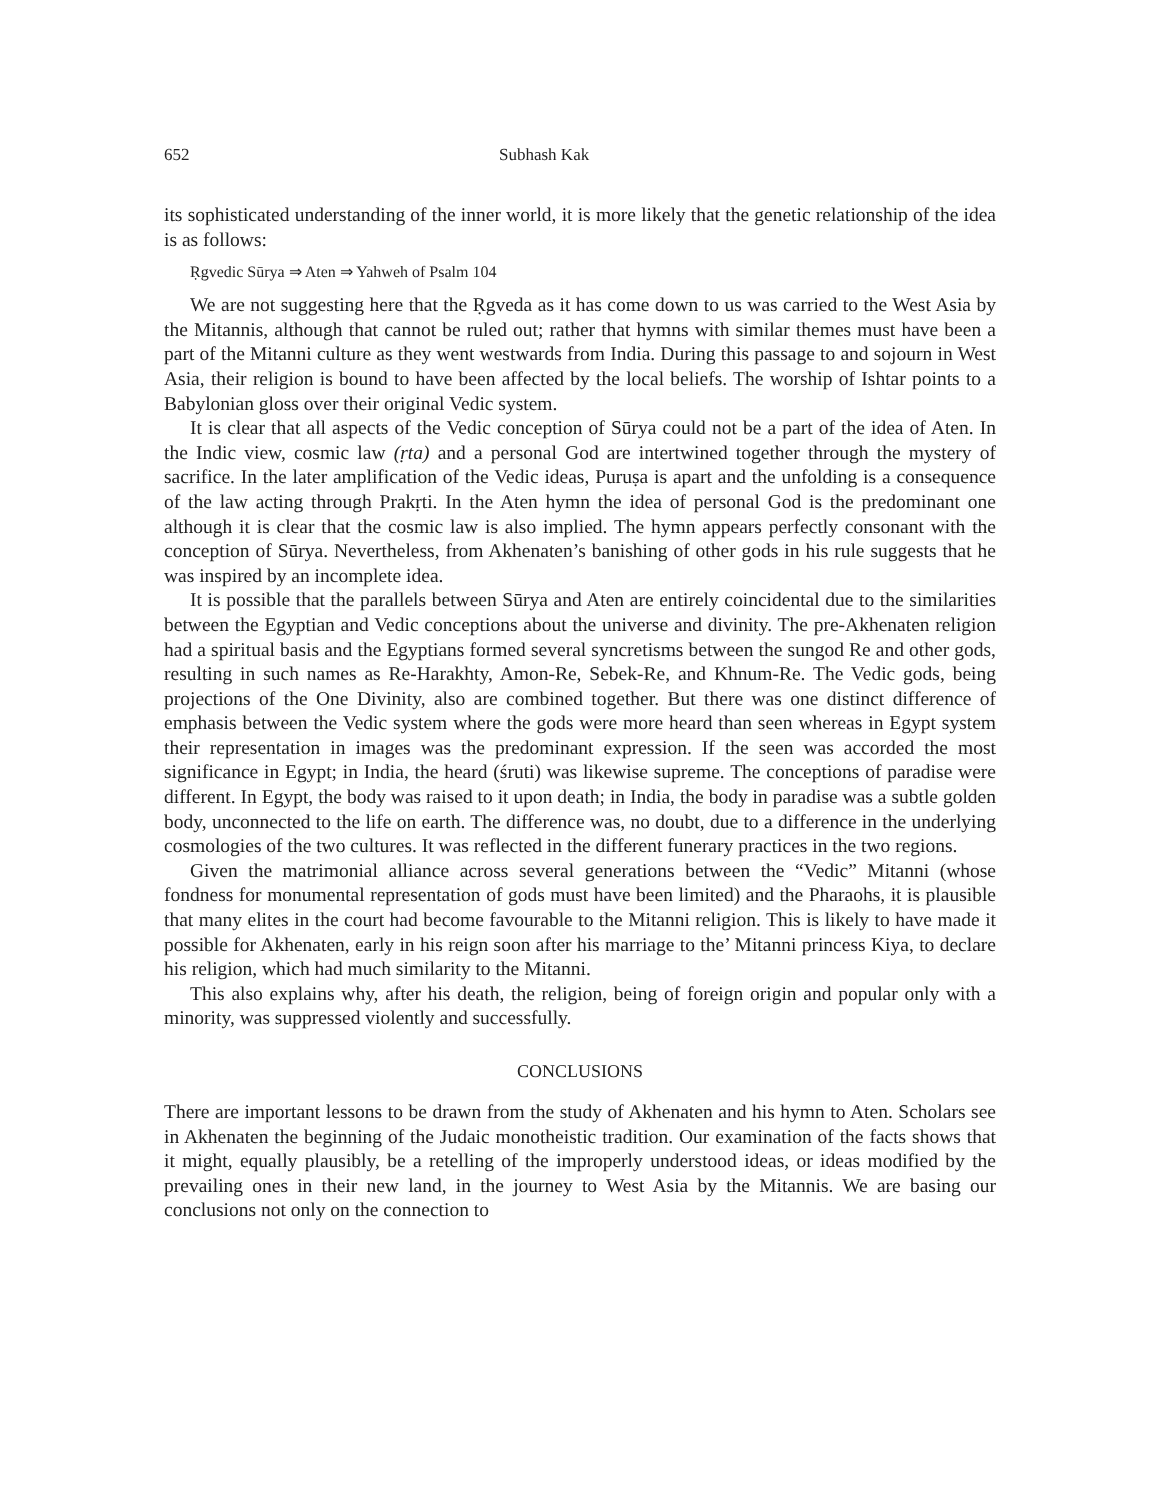652 Subhash Kak
its sophisticated understanding of the inner world, it is more likely that the genetic relationship of the idea is as follows:
Ṛgvedic Sūrya ⇒ Aten ⇒ Yahweh of Psalm 104
We are not suggesting here that the Ṛgveda as it has come down to us was carried to the West Asia by the Mitannis, although that cannot be ruled out; rather that hymns with similar themes must have been a part of the Mitanni culture as they went westwards from India. During this passage to and sojourn in West Asia, their religion is bound to have been affected by the local beliefs. The worship of Ishtar points to a Babylonian gloss over their original Vedic system.
It is clear that all aspects of the Vedic conception of Sūrya could not be a part of the idea of Aten. In the Indic view, cosmic law (ṛta) and a personal God are intertwined together through the mystery of sacrifice. In the later amplification of the Vedic ideas, Puruṣa is apart and the unfolding is a consequence of the law acting through Prakṛti. In the Aten hymn the idea of personal God is the predominant one although it is clear that the cosmic law is also implied. The hymn appears perfectly consonant with the conception of Sūrya. Nevertheless, from Akhenaten’s banishing of other gods in his rule suggests that he was inspired by an incomplete idea.
It is possible that the parallels between Sūrya and Aten are entirely coincidental due to the similarities between the Egyptian and Vedic conceptions about the universe and divinity. The pre-Akhenaten religion had a spiritual basis and the Egyptians formed several syncretisms between the sungod Re and other gods, resulting in such names as Re-Harakhty, Amon-Re, Sebek-Re, and Khnum-Re. The Vedic gods, being projections of the One Divinity, also are combined together. But there was one distinct difference of emphasis between the Vedic system where the gods were more heard than seen whereas in Egypt system their representation in images was the predominant expression. If the seen was accorded the most significance in Egypt; in India, the heard (śruti) was likewise supreme. The conceptions of paradise were different. In Egypt, the body was raised to it upon death; in India, the body in paradise was a subtle golden body, unconnected to the life on earth. The difference was, no doubt, due to a difference in the underlying cosmologies of the two cultures. It was reflected in the different funerary practices in the two regions.
Given the matrimonial alliance across several generations between the “Vedic” Mitanni (whose fondness for monumental representation of gods must have been limited) and the Pharaohs, it is plausible that many elites in the court had become favourable to the Mitanni religion. This is likely to have made it possible for Akhenaten, early in his reign soon after his marriage to the’ Mitanni princess Kiya, to declare his religion, which had much similarity to the Mitanni.
This also explains why, after his death, the religion, being of foreign origin and popular only with a minority, was suppressed violently and successfully.
CONCLUSIONS
There are important lessons to be drawn from the study of Akhenaten and his hymn to Aten. Scholars see in Akhenaten the beginning of the Judaic monotheistic tradition. Our examination of the facts shows that it might, equally plausibly, be a retelling of the improperly understood ideas, or ideas modified by the prevailing ones in their new land, in the journey to West Asia by the Mitannis. We are basing our conclusions not only on the connection to